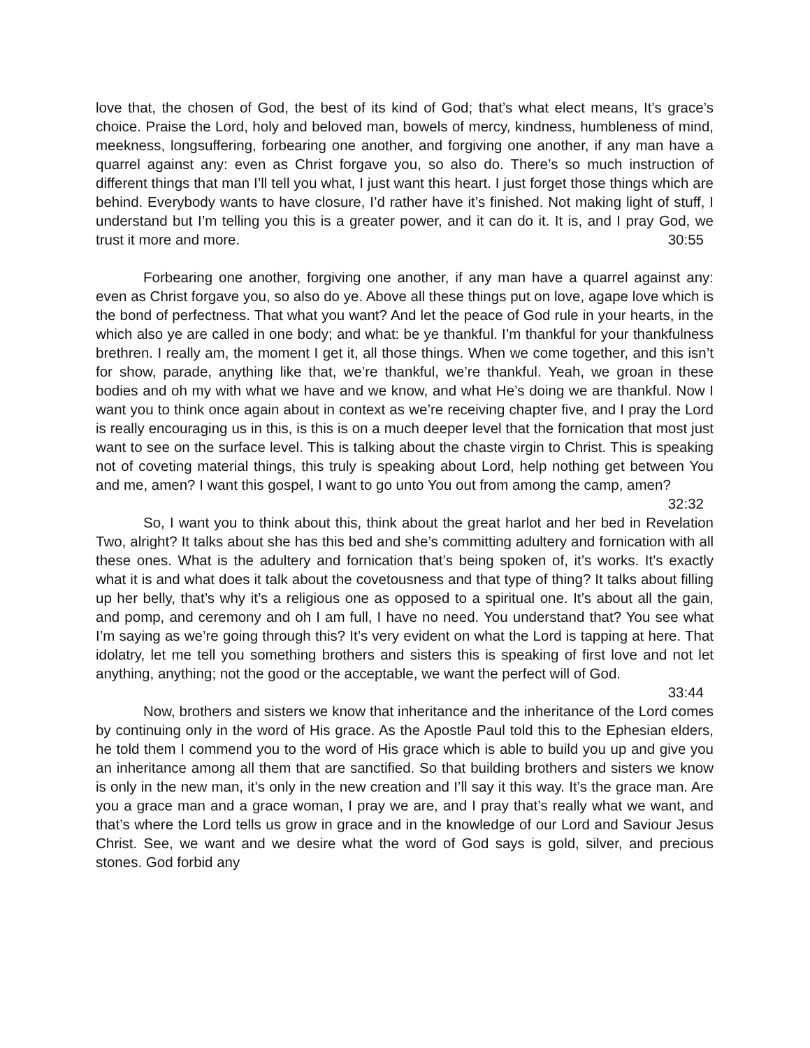love that, the chosen of God, the best of its kind of God; that’s what elect means, It’s grace’s choice. Praise the Lord, holy and beloved man, bowels of mercy, kindness, humbleness of mind, meekness, longsuffering, forbearing one another, and forgiving one another, if any man have a quarrel against any: even as Christ forgave you, so also do. There’s so much instruction of different things that man I’ll tell you what, I just want this heart. I just forget those things which are behind. Everybody wants to have closure, I’d rather have it’s finished. Not making light of stuff, I understand but I’m telling you this is a greater power, and it can do it. It is, and I pray God, we trust it more and more. 30:55
Forbearing one another, forgiving one another, if any man have a quarrel against any: even as Christ forgave you, so also do ye. Above all these things put on love, agape love which is the bond of perfectness. That what you want? And let the peace of God rule in your hearts, in the which also ye are called in one body; and what: be ye thankful. I’m thankful for your thankfulness brethren. I really am, the moment I get it, all those things. When we come together, and this isn’t for show, parade, anything like that, we’re thankful, we’re thankful. Yeah, we groan in these bodies and oh my with what we have and we know, and what He’s doing we are thankful. Now I want you to think once again about in context as we’re receiving chapter five, and I pray the Lord is really encouraging us in this, is this is on a much deeper level that the fornication that most just want to see on the surface level. This is talking about the chaste virgin to Christ. This is speaking not of coveting material things, this truly is speaking about Lord, help nothing get between You and me, amen? I want this gospel, I want to go unto You out from among the camp, amen? 32:32
So, I want you to think about this, think about the great harlot and her bed in Revelation Two, alright? It talks about she has this bed and she’s committing adultery and fornication with all these ones. What is the adultery and fornication that’s being spoken of, it’s works. It’s exactly what it is and what does it talk about the covetousness and that type of thing? It talks about filling up her belly, that’s why it’s a religious one as opposed to a spiritual one. It’s about all the gain, and pomp, and ceremony and oh I am full, I have no need. You understand that? You see what I’m saying as we’re going through this? It’s very evident on what the Lord is tapping at here. That idolatry, let me tell you something brothers and sisters this is speaking of first love and not let anything, anything; not the good or the acceptable, we want the perfect will of God. 33:44
Now, brothers and sisters we know that inheritance and the inheritance of the Lord comes by continuing only in the word of His grace. As the Apostle Paul told this to the Ephesian elders, he told them I commend you to the word of His grace which is able to build you up and give you an inheritance among all them that are sanctified. So that building brothers and sisters we know is only in the new man, it’s only in the new creation and I’ll say it this way. It’s the grace man. Are you a grace man and a grace woman, I pray we are, and I pray that’s really what we want, and that’s where the Lord tells us grow in grace and in the knowledge of our Lord and Saviour Jesus Christ. See, we want and we desire what the word of God says is gold, silver, and precious stones. God forbid any